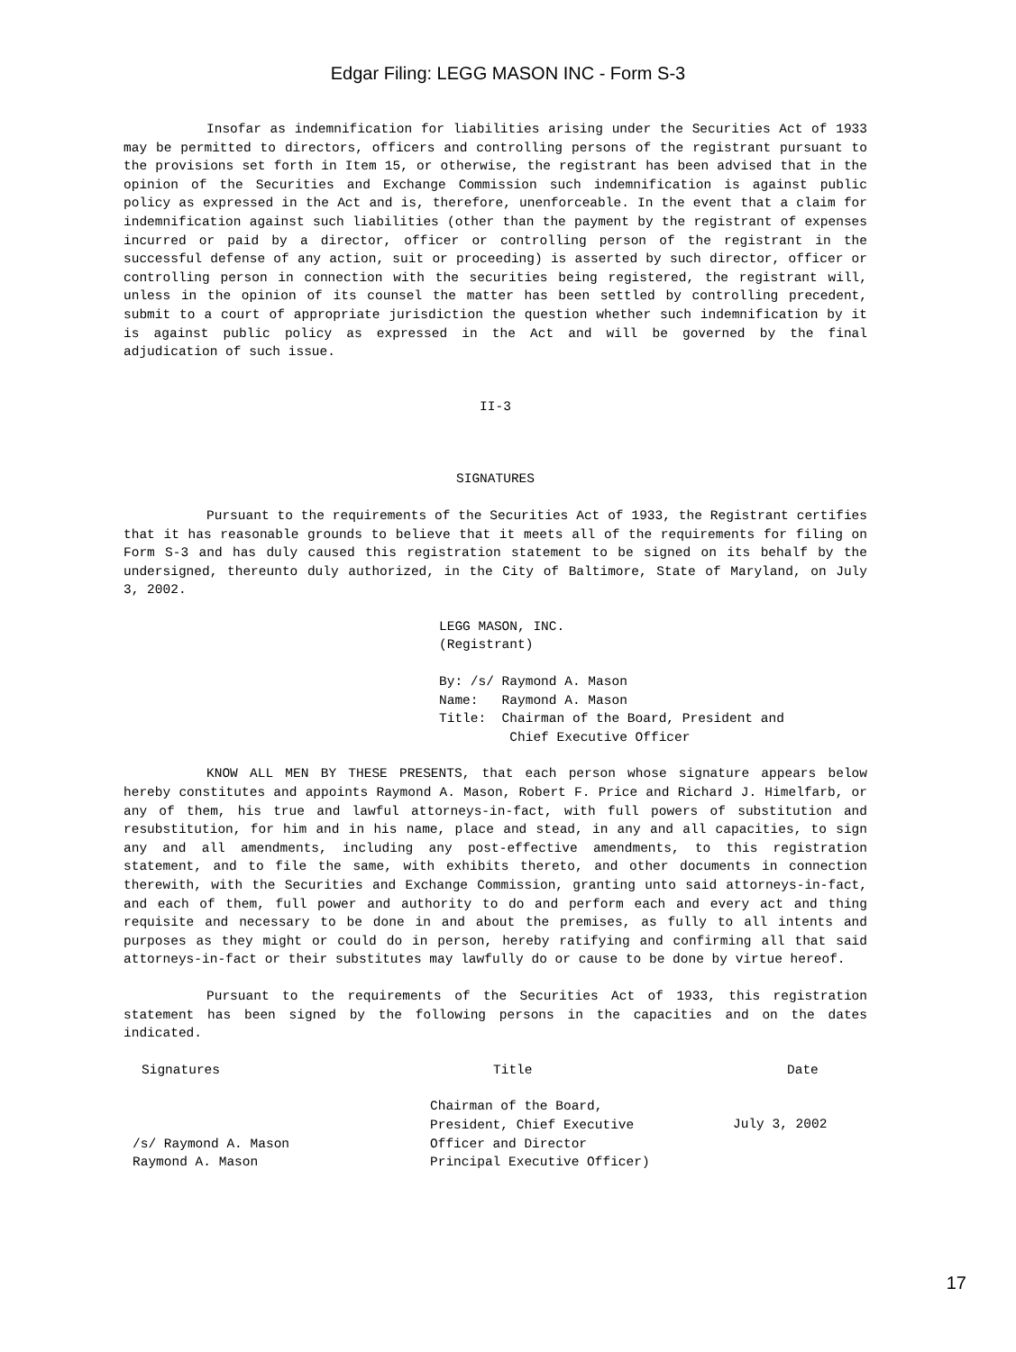Edgar Filing: LEGG MASON INC - Form S-3
Insofar as indemnification for liabilities arising under the Securities Act of 1933 may be permitted to directors, officers and controlling persons of the registrant pursuant to the provisions set forth in Item 15, or otherwise, the registrant has been advised that in the opinion of the Securities and Exchange Commission such indemnification is against public policy as expressed in the Act and is, therefore, unenforceable. In the event that a claim for indemnification against such liabilities (other than the payment by the registrant of expenses incurred or paid by a director, officer or controlling person of the registrant in the successful defense of any action, suit or proceeding) is asserted by such director, officer or controlling person in connection with the securities being registered, the registrant will, unless in the opinion of its counsel the matter has been settled by controlling precedent, submit to a court of appropriate jurisdiction the question whether such indemnification by it is against public policy as expressed in the Act and will be governed by the final adjudication of such issue.
II-3
SIGNATURES
Pursuant to the requirements of the Securities Act of 1933, the Registrant certifies that it has reasonable grounds to believe that it meets all of the requirements for filing on Form S-3 and has duly caused this registration statement to be signed on its behalf by the undersigned, thereunto duly authorized, in the City of Baltimore, State of Maryland, on July 3, 2002.
LEGG MASON, INC.
(Registrant)
By: /s/ Raymond A. Mason
Name: Raymond A. Mason
Title: Chairman of the Board, President and
Chief Executive Officer
KNOW ALL MEN BY THESE PRESENTS, that each person whose signature appears below hereby constitutes and appoints Raymond A. Mason, Robert F. Price and Richard J. Himelfarb, or any of them, his true and lawful attorneys-in-fact, with full powers of substitution and resubstitution, for him and in his name, place and stead, in any and all capacities, to sign any and all amendments, including any post-effective amendments, to this registration statement, and to file the same, with exhibits thereto, and other documents in connection therewith, with the Securities and Exchange Commission, granting unto said attorneys-in-fact, and each of them, full power and authority to do and perform each and every act and thing requisite and necessary to be done in and about the premises, as fully to all intents and purposes as they might or could do in person, hereby ratifying and confirming all that said attorneys-in-fact or their substitutes may lawfully do or cause to be done by virtue hereof.
Pursuant to the requirements of the Securities Act of 1933, this registration statement has been signed by the following persons in the capacities and on the dates indicated.
| Signatures | Title | Date |
| --- | --- | --- |
| /s/ Raymond A. Mason Raymond A. Mason | Chairman of the Board, President, Chief Executive Officer and Director Principal Executive Officer) | July 3, 2002 |
17